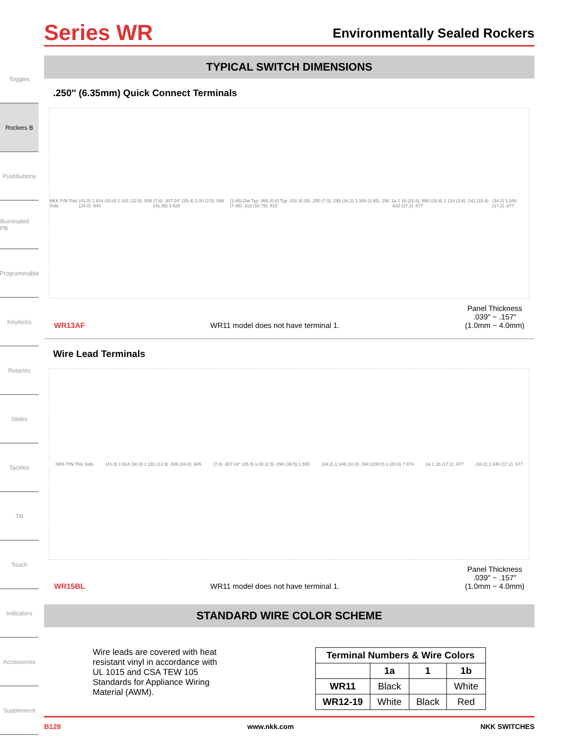Toggles
Rockers B
Pushbuttons
Illuminated PB
Programmable
Keylocks
Rotaries
Slides
Tactiles
Tilt
Touch
Indicators
Accessories
Supplement
Series WR
Environmentally Sealed Rockers
TYPICAL SWITCH DIMENSIONS
.250″ (6.35mm) Quick Connect Terminals
NKK P/N This Side (41.0) 1.614 (30.0) 1.181 (12.9) .508 (24.0) .945 (7.8) .307 24° (25.4) 1.00 (2.5) .098 (41.35) 1.628 (1.65) Dia Typ .065 (0.8) Typ .031 (6.35) .250 (7.5) .295 (34.2) 1.346 (3.95) .156 (7.95) .313 (10.75) .423 1a 1 1b (22.6) .890 (28.8) 1.134 (3.6) .142 (15.8) .622 (17.2) .677 (34.2) 1.346 (17.2) .677
WR13AF WR11 model does not have terminal 1. Panel Thickness
.039″ ~ .157″
(1.0mm ~ 4.0mm)
Wire Lead Terminals
NKK P/N This Side (41.0) 1.614 (30.0) 1.181 (12.9) .508 (24.0) .945 (7.8) .307 24° (25.4) 1.00 (2.5) .098 (39.5) 1.555 (34.2) 1.346 (10.0) .394 (200.0) ± (20.0) 7.874 1a 1 1b (17.2) .677 (34.2) 1.346 (17.2) .677
WR15BL WR11 model does not have terminal 1. Panel Thickness
.039″ ~ .157″
(1.0mm ~ 4.0mm)
STANDARD WIRE COLOR SCHEME
Wire leads are covered with heat resistant vinyl in accordance with UL 1015 and CSA TEW 105 Standards for Appliance Wiring Material (AWM).
| Terminal Numbers & Wire Colors | | | |
| --- | --- | --- | --- |
| | 1a | 1 | 1b |
| WR11 | Black | | White |
| WR12-19 | White | Black | Red |
B128 www.nkk.com NKK SWITCHES